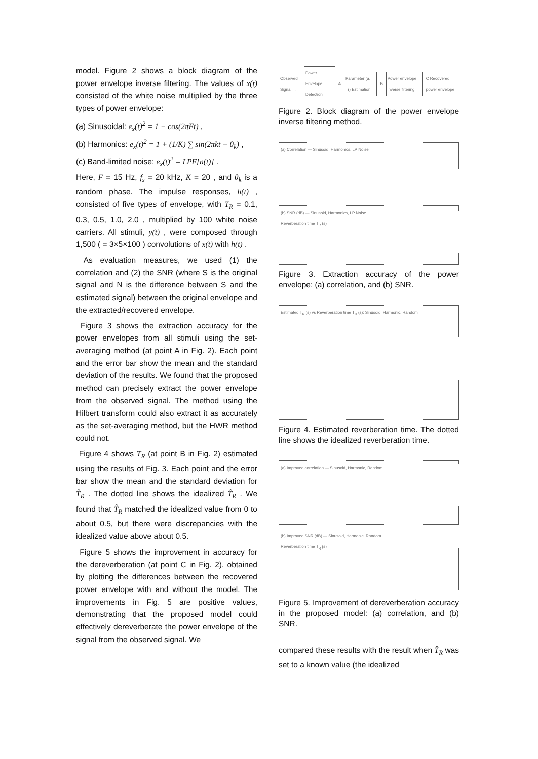model. Figure 2 shows a block diagram of the power envelope inverse filtering. The values of x(t) consisted of the white noise multiplied by the three types of power envelope:
(a) Sinusoidal: e<sub>x</sub>(t)<sup>2</sup> = 1 − cos(2πFt) ,
(b) Harmonics: e<sub>x</sub>(t)<sup>2</sup> = 1 + (1/K) ∑ sin(2πkt + θ<sub>k</sub>) ,
(c) Band-limited noise: e<sub>x</sub>(t)<sup>2</sup> = LPF[n(t)] .
Here, F = 15 Hz, f<sub>s</sub> = 20 kHz, K = 20 , and θ<sub>k</sub> is a random phase. The impulse responses, h(t) , consisted of five types of envelope, with T<sub>R</sub> = 0.1, 0.3, 0.5, 1.0, 2.0 , multiplied by 100 white noise carriers. All stimuli, y(t) , were composed through 1,500 ( = 3×5×100 ) convolutions of x(t) with h(t) .
As evaluation measures, we used (1) the correlation and (2) the SNR (where S is the original signal and N is the difference between S and the estimated signal) between the original envelope and the extracted/recovered envelope.
Figure 3 shows the extraction accuracy for the power envelopes from all stimuli using the set-averaging method (at point A in Fig. 2). Each point and the error bar show the mean and the standard deviation of the results. We found that the proposed method can precisely extract the power envelope from the observed signal. The method using the Hilbert transform could also extract it as accurately as the set-averaging method, but the HWR method could not.
Figure 4 shows T<sub>R</sub> (at point B in Fig. 2) estimated using the results of Fig. 3. Each point and the error bar show the mean and the standard deviation for T̂<sub>R</sub> . The dotted line shows the idealized T̂<sub>R</sub> . We found that T̂<sub>R</sub> matched the idealized value from 0 to about 0.5, but there were discrepancies with the idealized value above about 0.5.
Figure 5 shows the improvement in accuracy for the dereverberation (at point C in Fig. 2), obtained by plotting the differences between the recovered power envelope with and without the model. The improvements in Fig. 5 are positive values, demonstrating that the proposed model could effectively dereverberate the power envelope of the signal from the observed signal. We
Observed Signal → Power Envelope Detection A Parameter (a, Tr) Estimation B Power envelope inverse filtering C Recovered power envelope
Figure 2. Block diagram of the power envelope inverse filtering method.
(a) Correlation — Sinusoid, Harmonics, LP Noise
(b) SNR (dB) — Sinusoid, Harmonics, LP Noise
Reverberation time T<sub>R</sub> (s)
Figure 3. Extraction accuracy of the power envelope: (a) correlation, and (b) SNR.
Estimated T<sub>R</sub> (s) vs Reverberation time T<sub>R</sub> (s): Sinusoid, Harmonic, Random
Figure 4. Estimated reverberation time. The dotted line shows the idealized reverberation time.
(a) Improved correlation — Sinusoid, Harmonic, Random
(b) Improved SNR (dB) — Sinusoid, Harmonic, Random
Reverberation time T<sub>R</sub> (s)
Figure 5. Improvement of dereverberation accuracy in the proposed model: (a) correlation, and (b) SNR.
compared these results with the result when T̂<sub>R</sub> was set to a known value (the idealized